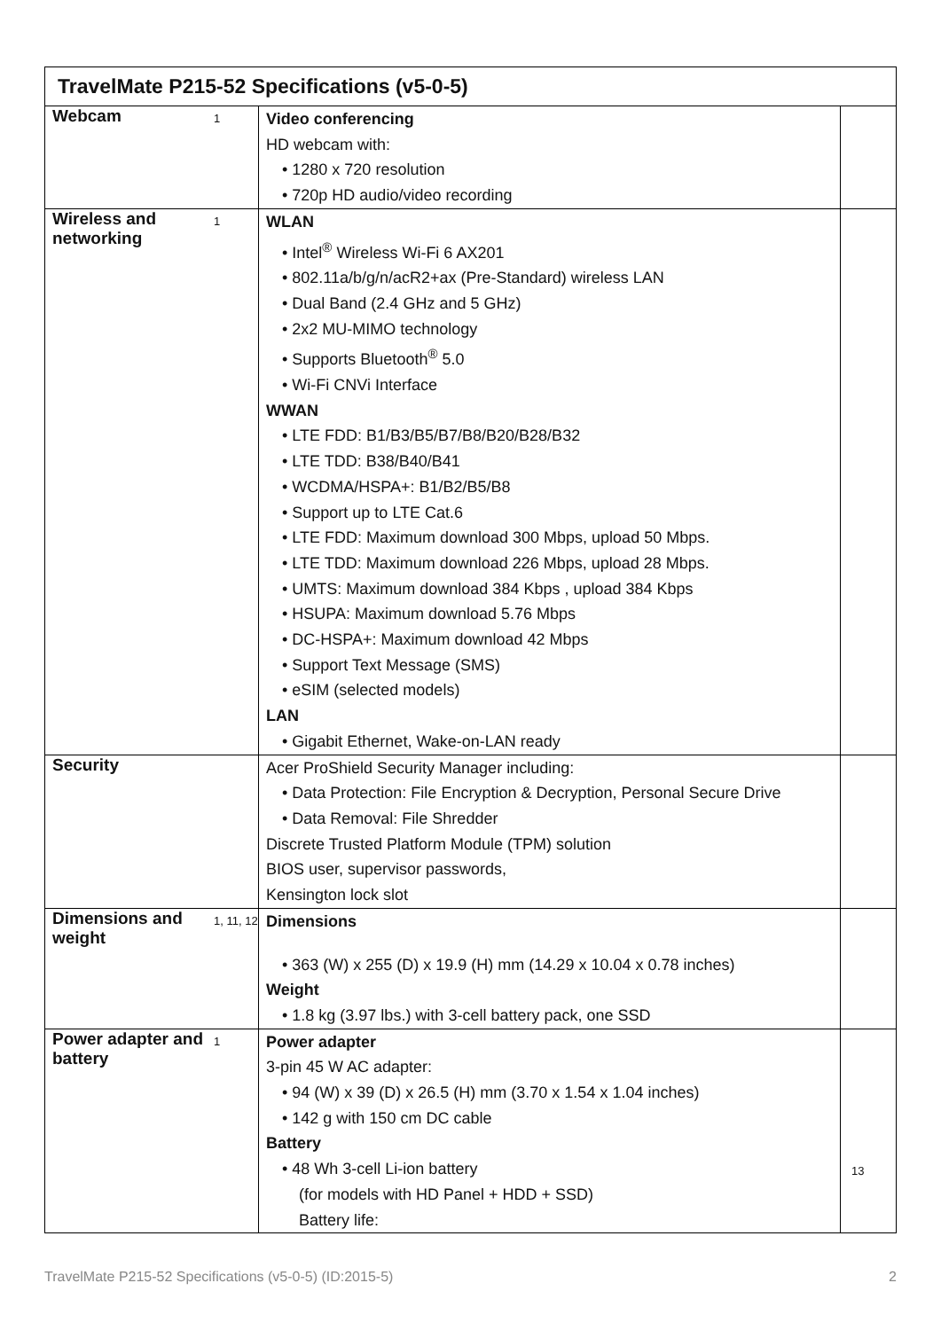| TravelMate P215-52 Specifications (v5-0-5) | | | |
| --- | --- | --- | --- |
| Webcam | 1 | Video conferencing HD webcam with: • 1280 x 720 resolution • 720p HD audio/video recording | |
| Wireless and networking | 1 | WLAN • Intel<sup>®</sup> Wireless Wi-Fi 6 AX201 • 802.11a/b/g/n/acR2+ax (Pre-Standard) wireless LAN • Dual Band (2.4 GHz and 5 GHz) • 2x2 MU-MIMO technology • Supports Bluetooth<sup>®</sup> 5.0 • Wi-Fi CNVi Interface WWAN • LTE FDD: B1/B3/B5/B7/B8/B20/B28/B32 • LTE TDD: B38/B40/B41 • WCDMA/HSPA+: B1/B2/B5/B8 • Support up to LTE Cat.6 • LTE FDD: Maximum download 300 Mbps, upload 50 Mbps. • LTE TDD: Maximum download 226 Mbps, upload 28 Mbps. • UMTS: Maximum download 384 Kbps , upload 384 Kbps • HSUPA: Maximum download 5.76 Mbps • DC-HSPA+: Maximum download 42 Mbps • Support Text Message (SMS) • eSIM (selected models) LAN • Gigabit Ethernet, Wake-on-LAN ready | |
| Security | | Acer ProShield Security Manager including: • Data Protection: File Encryption & Decryption, Personal Secure Drive • Data Removal: File Shredder Discrete Trusted Platform Module (TPM) solution BIOS user, supervisor passwords, Kensington lock slot | |
| Dimensions and weight | 1, 11, 12 | Dimensions • 363 (W) x 255 (D) x 19.9 (H) mm (14.29 x 10.04 x 0.78 inches) Weight • 1.8 kg (3.97 lbs.) with 3-cell battery pack, one SSD | |
| Power adapter and battery | 1 | Power adapter 3-pin 45 W AC adapter: • 94 (W) x 39 (D) x 26.5 (H) mm (3.70 x 1.54 x 1.04 inches) • 142 g with 150 cm DC cable Battery • 48 Wh 3-cell Li-ion battery (for models with HD Panel + HDD + SSD) Battery life: | 13 |
TravelMate P215-52 Specifications (v5-0-5) (ID:2015-5) 2